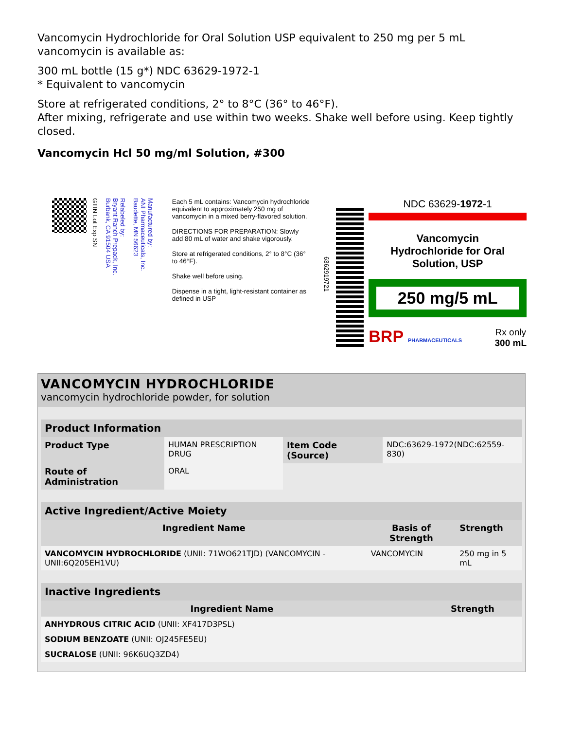Vancomycin Hydrochloride for Oral Solution USP equivalent to 250 mg per 5 mL vancomycin is available as:
300 mL bottle (15 g*) NDC 63629-1972-1
* Equivalent to vancomycin
Store at refrigerated conditions, 2° to 8°C (36° to 46°F).
After mixing, refrigerate and use within two weeks. Shake well before using. Keep tightly closed.
Vancomycin Hcl 50 mg/ml Solution, #300
GTIN Lot Exp SN
Relabeled by:
Bryant Ranch Prepack, Inc.
Burbank, CA 91504 USA
Manufactured by:
ANI Pharmaceuticals, Inc.
Baudette, MN 56623
Each 5 mL contains: Vancomycin hydrochloride equivalent to approximately 250 mg of vancomycin in a mixed berry-flavored solution.
DIRECTIONS FOR PREPARATION: Slowly add 80 mL of water and shake vigorously.
Store at refrigerated conditions, 2° to 8°C (36° to 46°F).
Shake well before using.
Dispense in a tight, light-resistant container as defined in USP
636291972​1
NDC 63629-1972-1
Vancomycin
Hydrochloride for Oral
Solution, USP
250 mg/5 mL
BRP PHARMACEUTICALS Rx only
300 mL
VANCOMYCIN HYDROCHLORIDE
vancomycin hydrochloride powder, for solution
| Product Information | | | |
| Product Type | HUMAN PRESCRIPTION DRUG | Item Code (Source) | NDC:63629-1972(NDC:62559-830) |
| Route of Administration | ORAL | | |
| Active Ingredient/Active Moiety | | |
| Ingredient Name | Basis of Strength | Strength |
| VANCOMYCIN HYDROCHLORIDE (UNII: 71WO621TJD) (VANCOMYCIN - UNII:6Q205EH1VU) | VANCOMYCIN | 250 mg in 5 mL |
| Inactive Ingredients | |
| Ingredient Name | Strength |
| ANHYDROUS CITRIC ACID (UNII: XF417D3PSL) | |
| SODIUM BENZOATE (UNII: OJ245FE5EU) | |
| SUCRALOSE (UNII: 96K6UQ3ZD4) | |